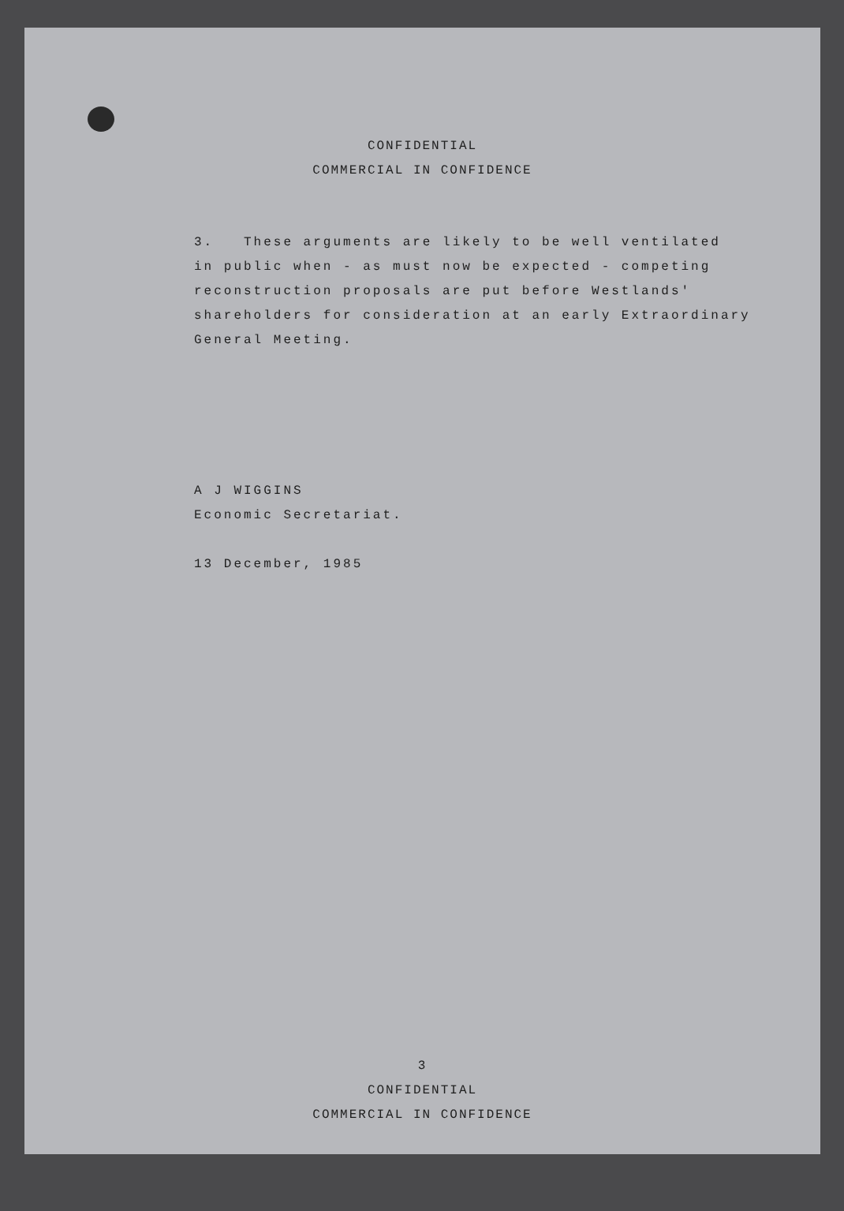CONFIDENTIAL
COMMERCIAL IN CONFIDENCE
3. These arguments are likely to be well ventilated
in public when - as must now be expected - competing
reconstruction proposals are put before Westlands'
shareholders for consideration at an early Extraordinary
General Meeting.
A J WIGGINS
Economic Secretariat.
13 December, 1985
3
CONFIDENTIAL
COMMERCIAL IN CONFIDENCE